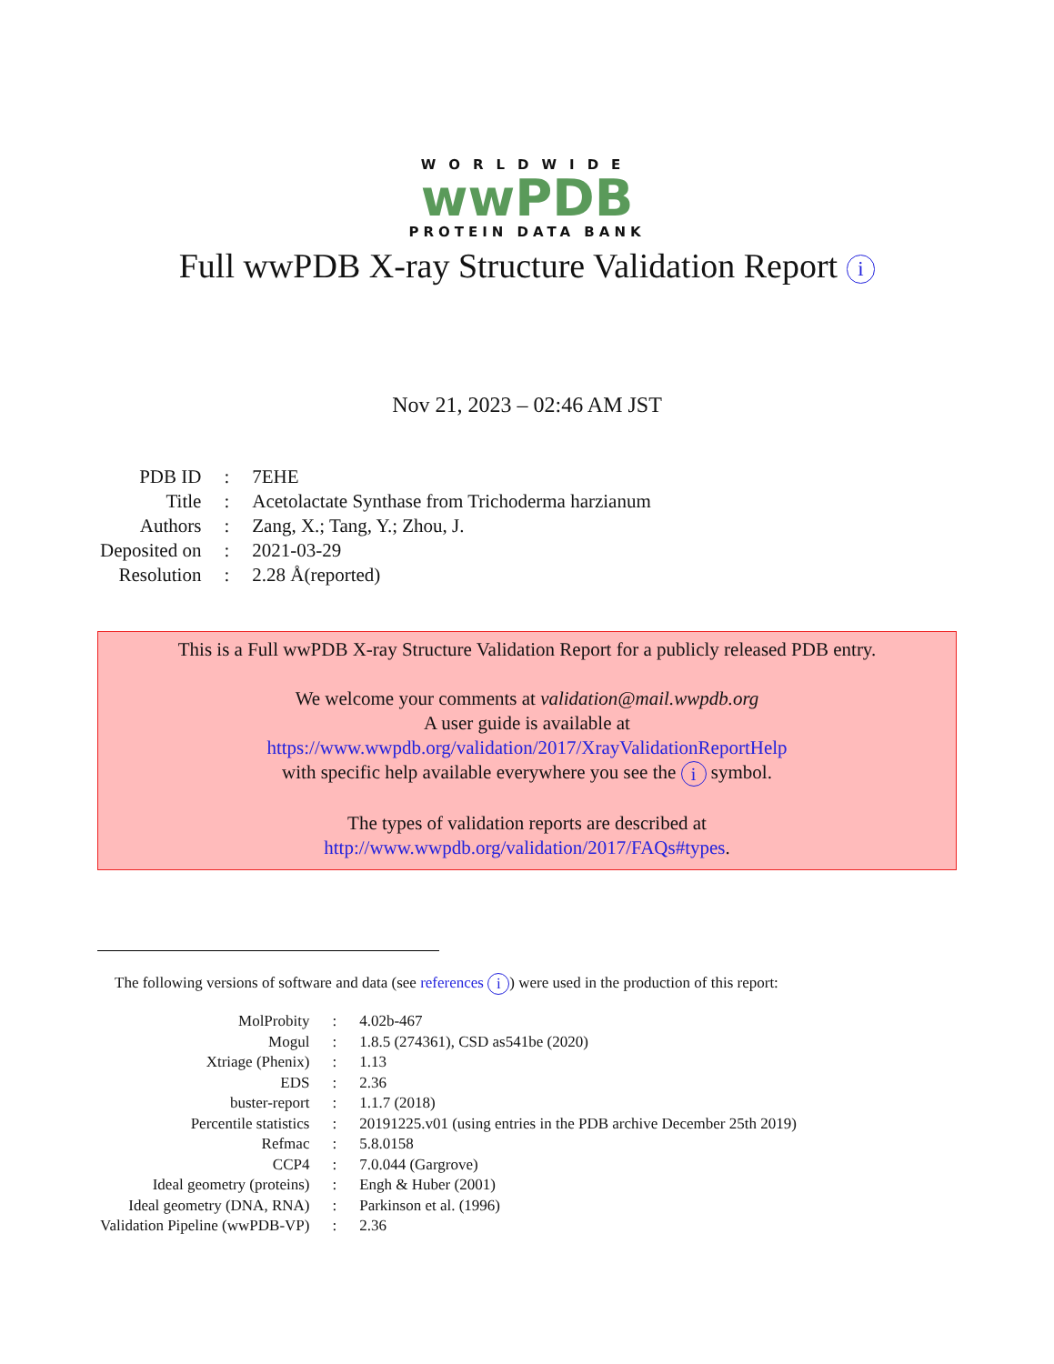WORLDWIDE
wwPDB
PROTEIN DATA BANK
Full wwPDB X-ray Structure Validation Report i
Nov 21, 2023 – 02:46 AM JST
| PDB ID | : | 7EHE |
| Title | : | Acetolactate Synthase from Trichoderma harzianum |
| Authors | : | Zang, X.; Tang, Y.; Zhou, J. |
| Deposited on | : | 2021-03-29 |
| Resolution | : | 2.28 Å(reported) |
This is a Full wwPDB X-ray Structure Validation Report for a publicly released PDB entry.
We welcome your comments at validation@mail.wwpdb.org
A user guide is available at
https://www.wwpdb.org/validation/2017/XrayValidationReportHelp
with specific help available everywhere you see the i symbol.
The types of validation reports are described at
http://www.wwpdb.org/validation/2017/FAQs#types.
The following versions of software and data (see references i) were used in the production of this report:
| MolProbity | : | 4.02b-467 |
| Mogul | : | 1.8.5 (274361), CSD as541be (2020) |
| Xtriage (Phenix) | : | 1.13 |
| EDS | : | 2.36 |
| buster-report | : | 1.1.7 (2018) |
| Percentile statistics | : | 20191225.v01 (using entries in the PDB archive December 25th 2019) |
| Refmac | : | 5.8.0158 |
| CCP4 | : | 7.0.044 (Gargrove) |
| Ideal geometry (proteins) | : | Engh & Huber (2001) |
| Ideal geometry (DNA, RNA) | : | Parkinson et al. (1996) |
| Validation Pipeline (wwPDB-VP) | : | 2.36 |